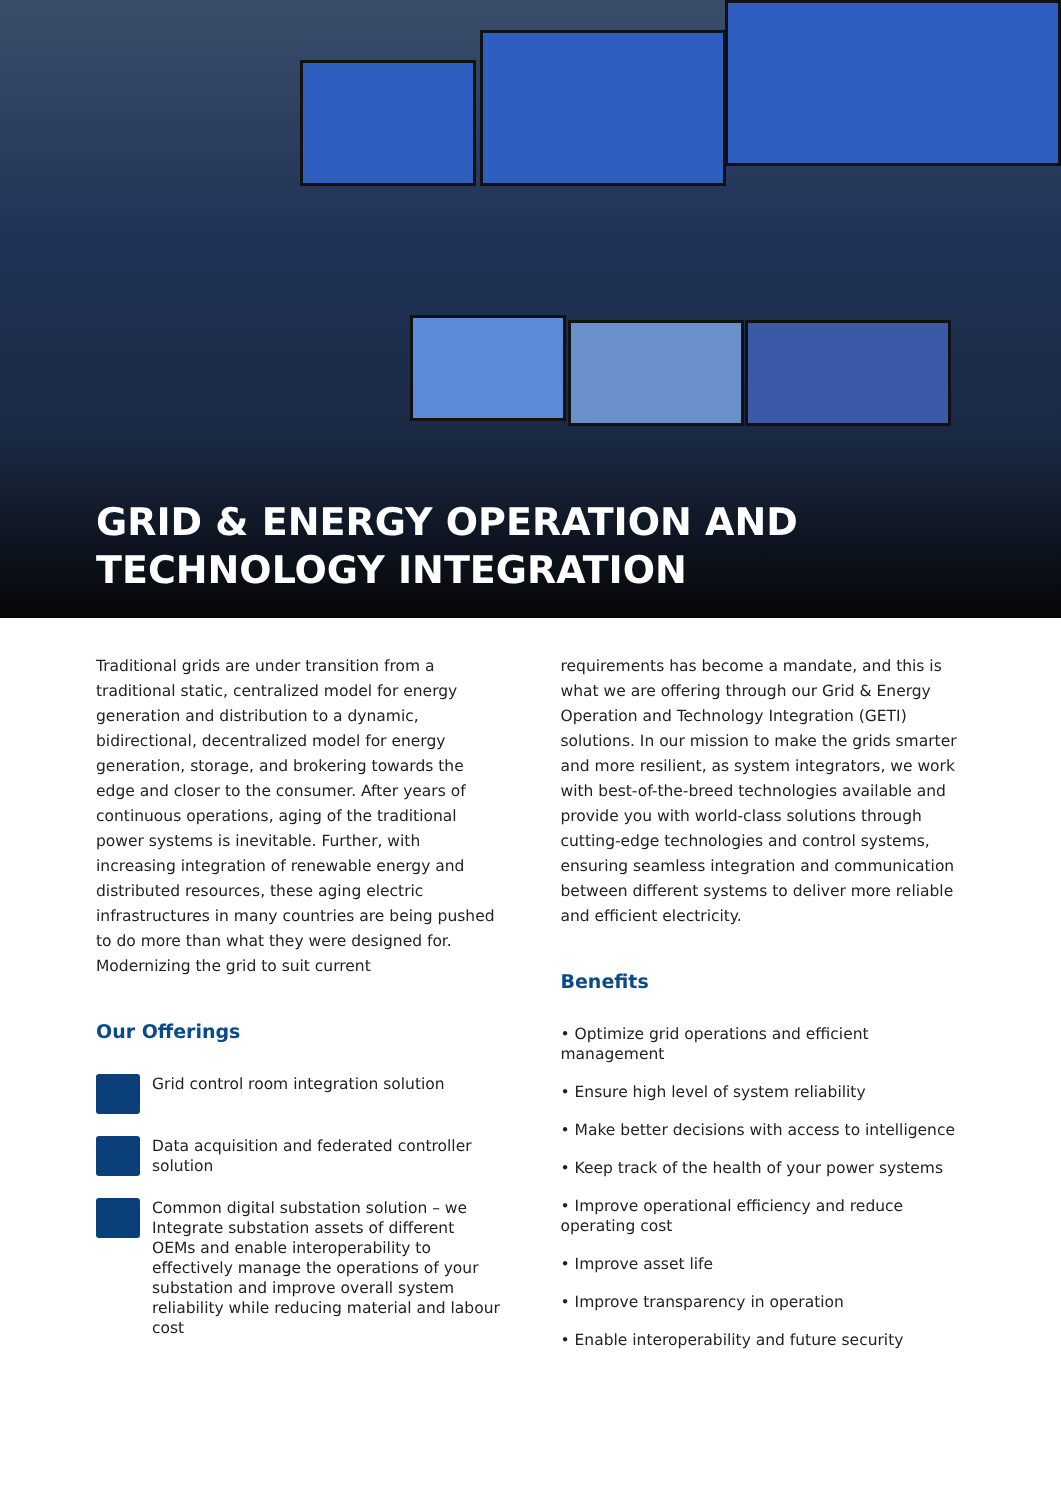GRID & ENERGY OPERATION AND
TECHNOLOGY INTEGRATION
Traditional grids are under transition from a traditional static, centralized model for energy generation and distribution to a dynamic, bidirectional, decentralized model for energy generation, storage, and brokering towards the edge and closer to the consumer. After years of continuous operations, aging of the traditional power systems is inevitable. Further, with increasing integration of renewable energy and distributed resources, these aging electric infrastructures in many countries are being pushed to do more than what they were designed for. Modernizing the grid to suit current
Our Offerings
Grid control room integration solution
Data acquisition and federated controller solution
Common digital substation solution – we Integrate substation assets of different OEMs and enable interoperability to effectively manage the operations of your substation and improve overall system reliability while reducing material and labour cost
requirements has become a mandate, and this is what we are offering through our Grid & Energy Operation and Technology Integration (GETI) solutions. In our mission to make the grids smarter and more resilient, as system integrators, we work with best-of-the-breed technologies available and provide you with world-class solutions through cutting-edge technologies and control systems, ensuring seamless integration and communication between different systems to deliver more reliable and efficient electricity.
Benefits
• Optimize grid operations and efficient management
• Ensure high level of system reliability
• Make better decisions with access to intelligence
• Keep track of the health of your power systems
• Improve operational efficiency and reduce operating cost
• Improve asset life
• Improve transparency in operation
• Enable interoperability and future security